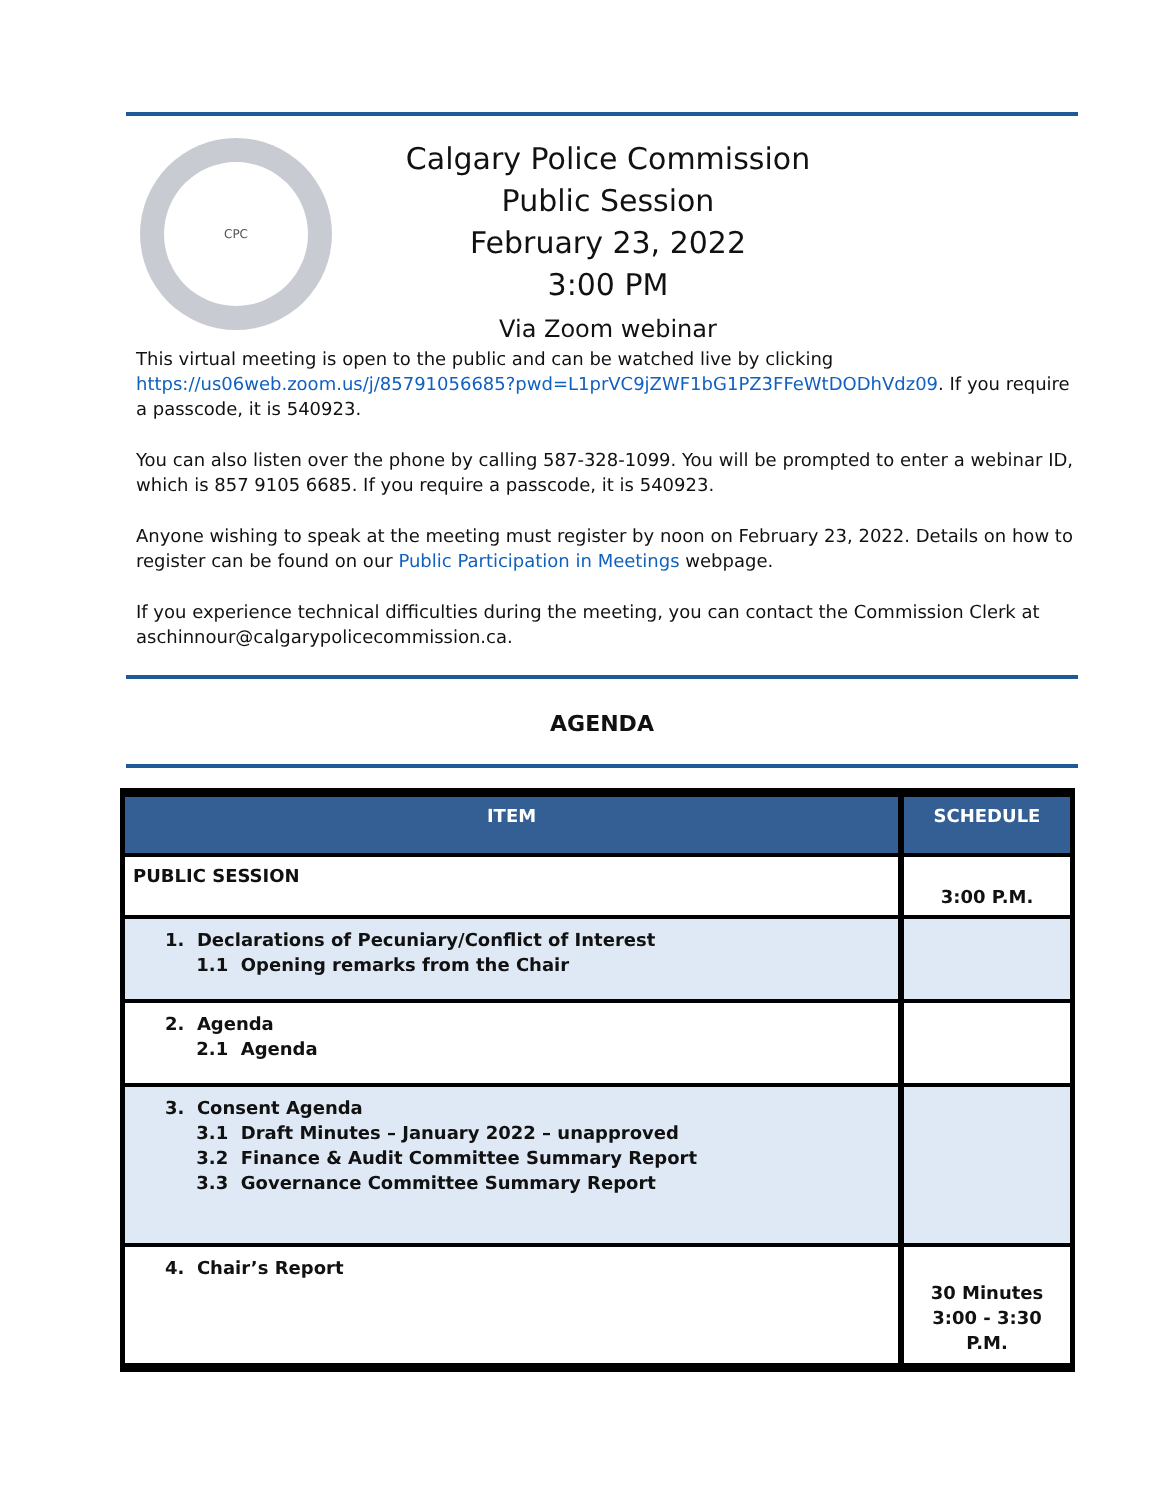CPC
Calgary Police Commission
Public Session
February 23, 2022
3:00 PM
Via Zoom webinar
This virtual meeting is open to the public and can be watched live by clicking https://us06web.zoom.us/j/85791056685?pwd=L1prVC9jZWF1bG1PZ3FFeWtDODhVdz09. If you require a passcode, it is 540923.
You can also listen over the phone by calling 587-328-1099. You will be prompted to enter a webinar ID, which is 857 9105 6685. If you require a passcode, it is 540923.
Anyone wishing to speak at the meeting must register by noon on February 23, 2022. Details on how to register can be found on our Public Participation in Meetings webpage.
If you experience technical difficulties during the meeting, you can contact the Commission Clerk at aschinnour@calgarypolicecommission.ca.
AGENDA
| ITEM | SCHEDULE |
| --- | --- |
| PUBLIC SESSION | 3:00 P.M. |
| 1. Declarations of Pecuniary/Conflict of Interest 1.1 Opening remarks from the Chair | |
| 2. Agenda 2.1 Agenda | |
| 3. Consent Agenda 3.1 Draft Minutes – January 2022 – unapproved 3.2 Finance & Audit Committee Summary Report 3.3 Governance Committee Summary Report | |
| 4. Chair’s Report | 30 Minutes 3:00 - 3:30 P.M. |